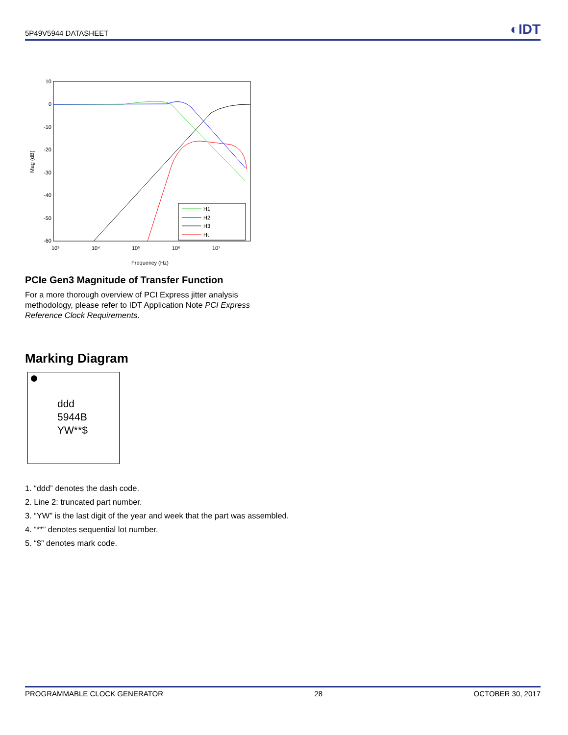5P49V5944 DATASHEET ◐IDT
10
0
-10
-20
-30
-40
-50
-60
Mag (dB)
10³
10⁴
10⁵
10⁶
10⁷
Frequency (Hz)
H1
H2
H3
Ht
PCIe Gen3 Magnitude of Transfer Function
For a more thorough overview of PCI Express jitter analysis methodology, please refer to IDT Application Note PCI Express Reference Clock Requirements.
Marking Diagram
ddd
5944B
YW**$
1. “ddd” denotes the dash code.
2. Line 2: truncated part number.
3. “YW” is the last digit of the year and week that the part was assembled.
4. “**” denotes sequential lot number.
5. “$” denotes mark code.
PROGRAMMABLE CLOCK GENERATOR 28 OCTOBER 30, 2017